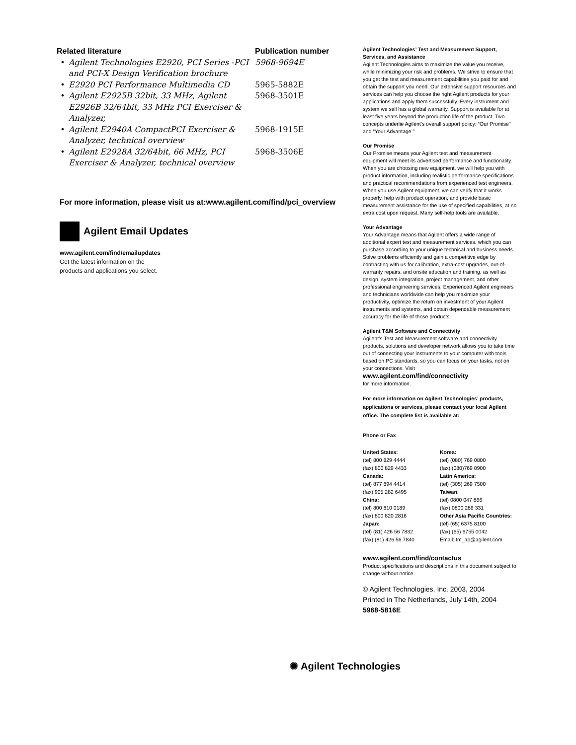| Related literature | | Publication number |
| --- | --- | --- |
| • | Agilent Technologies E2920, PCI Series -PCI and PCI-X Design Verification brochure | 5968-9694E |
| • | E2920 PCI Performance Multimedia CD | 5965-5882E |
| • | Agilent E2925B 32bit, 33 MHz, Agilent E2926B 32/64bit, 33 MHz PCI Exerciser & Analyzer, | 5968-3501E |
| • | Agilent E2940A CompactPCI Exerciser & Analyzer, technical overview | 5968-1915E |
| • | Agilent E2928A 32/64bit, 66 MHz, PCI Exerciser & Analyzer, technical overview | 5968-3506E |
For more information, please visit us at:www.agilent.com/find/pci_overview
Agilent Email Updates
www.agilent.com/find/emailupdates
Get the latest information on the
products and applications you select.
Agilent Technologies’ Test and Measurement Support, Services, and Assistance
Agilent Technologies aims to maximize the value you receive, while minimizing your risk and problems. We strive to ensure that you get the test and measurement capabilities you paid for and obtain the support you need. Our extensive support resources and services can help you choose the right Agilent products for your applications and apply them successfully. Every instrument and system we sell has a global warranty. Support is available for at least five years beyond the production life of the product. Two concepts underlie Agilent’s overall support policy: “Our Promise” and “Your Advantage.”
Our Promise
Our Promise means your Agilent test and measurement equipment will meet its advertised performance and functionality. When you are choosing new equipment, we will help you with product information, including realistic performance specifications and practical recommendations from experienced test engineers. When you use Agilent equipment, we can verify that it works properly, help with product operation, and provide basic measurement assistance for the use of specified capabilities, at no extra cost upon request. Many self-help tools are available.
Your Advantage
Your Advantage means that Agilent offers a wide range of additional expert test and measurement services, which you can purchase according to your unique technical and business needs. Solve problems efficiently and gain a competitive edge by contracting with us for calibration, extra-cost upgrades, out-of-warranty repairs, and onsite education and training, as well as design, system integration, project management, and other professional engineering services. Experienced Agilent engineers and technicians worldwide can help you maximize your productivity, optimize the return on investment of your Agilent instruments and systems, and obtain dependable measurement accuracy for the life of those products.
Agilent T&M Software and Connectivity
Agilent’s Test and Measurement software and connectivity products, solutions and developer network allows you to take time out of connecting your instruments to your computer with tools based on PC standards, so you can focus on your tasks, not on your connections. Visit
www.agilent.com/find/connectivity
for more information.
For more information on Agilent Technologies’ products, applications or services, please contact your local Agilent office. The complete list is available at:
Phone or Fax
United States:
(tel) 800 829 4444
(fax) 800 829 4433
Canada:
(tel) 877 894 4414
(fax) 905 282 6495
China:
(tel) 800 810 0189
(fax) 800 820 2816
Japan:
(tel) (81) 426 56 7832
(fax) (81) 426 56 7840
Korea:
(tel) (080) 769 0800
(fax) (080)769 0900
Latin America:
(tel) (305) 269 7500
Taiwan:
(tel) 0800 047 866
(fax) 0800 286 331
Other Asia Pacific Countries:
(tel) (65) 6375 8100
(fax) (65) 6755 0042
Email: tm_ap@agilent.com
www.agilent.com/find/contactus
Product specifications and descriptions in this document subject to change without notice.
© Agilent Technologies, Inc. 2003, 2004
Printed in The Netherlands, July 14th, 2004
5968-5816E
✺ Agilent Technologies